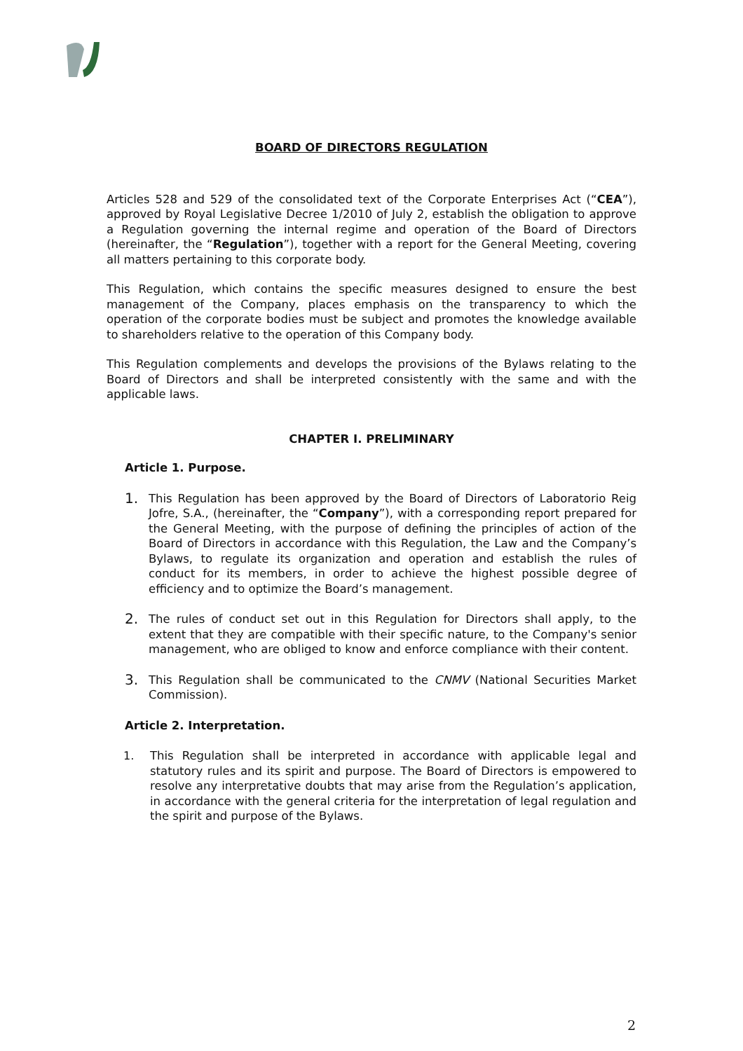BOARD OF DIRECTORS REGULATION
Articles 528 and 529 of the consolidated text of the Corporate Enterprises Act (“CEA”), approved by Royal Legislative Decree 1/2010 of July 2, establish the obligation to approve a Regulation governing the internal regime and operation of the Board of Directors (hereinafter, the “Regulation”), together with a report for the General Meeting, covering all matters pertaining to this corporate body.
This Regulation, which contains the specific measures designed to ensure the best management of the Company, places emphasis on the transparency to which the operation of the corporate bodies must be subject and promotes the knowledge available to shareholders relative to the operation of this Company body.
This Regulation complements and develops the provisions of the Bylaws relating to the Board of Directors and shall be interpreted consistently with the same and with the applicable laws.
CHAPTER I. PRELIMINARY
Article 1. Purpose.
1.
This Regulation has been approved by the Board of Directors of Laboratorio Reig Jofre, S.A., (hereinafter, the “Company”), with a corresponding report prepared for the General Meeting, with the purpose of defining the principles of action of the Board of Directors in accordance with this Regulation, the Law and the Company’s Bylaws, to regulate its organization and operation and establish the rules of conduct for its members, in order to achieve the highest possible degree of efficiency and to optimize the Board’s management.
2.
The rules of conduct set out in this Regulation for Directors shall apply, to the extent that they are compatible with their specific nature, to the Company's senior management, who are obliged to know and enforce compliance with their content.
3.
This Regulation shall be communicated to the CNMV (National Securities Market Commission).
Article 2. Interpretation.
1. This Regulation shall be interpreted in accordance with applicable legal and statutory rules and its spirit and purpose. The Board of Directors is empowered to resolve any interpretative doubts that may arise from the Regulation’s application, in accordance with the general criteria for the interpretation of legal regulation and the spirit and purpose of the Bylaws.
2